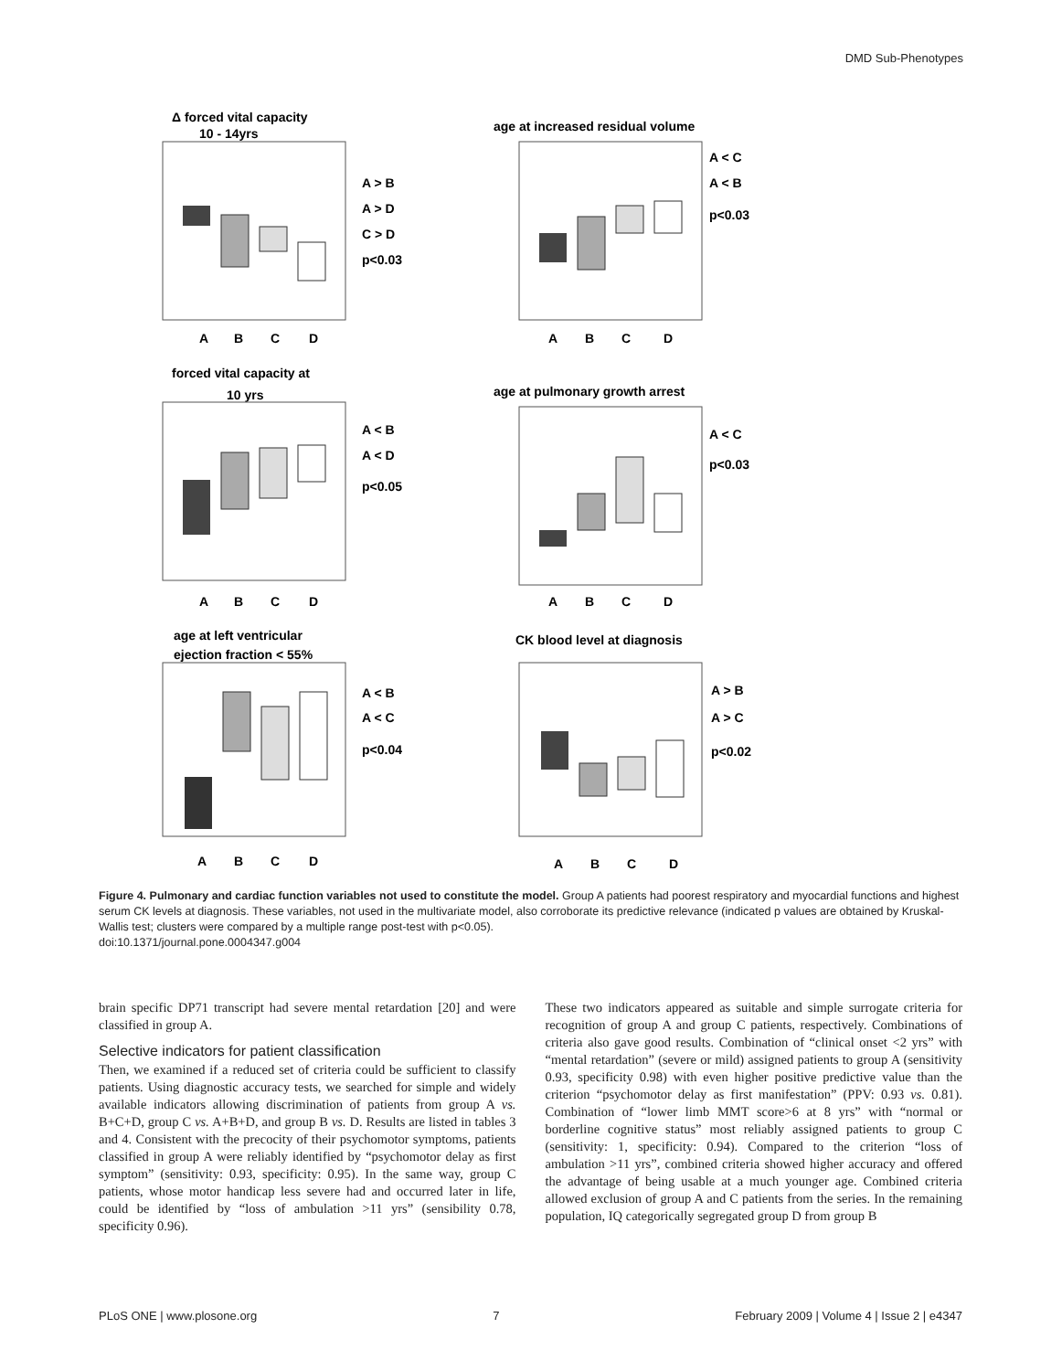DMD Sub-Phenotypes
Δ forced vital capacity
10 - 14yrs
A
B
C
D
A > B
A > D
C > D
p<0.03
age at increased residual volume
A
B
C
D
A < C
A < B
p<0.03
forced vital capacity at
10 yrs
A
B
C
D
A < B
A < D
p<0.05
age at pulmonary growth arrest
A
B
C
D
A < C
p<0.03
age at left ventricular
ejection fraction < 55%
A
B
C
D
A < B
A < C
p<0.04
CK blood level at diagnosis
A
B
C
D
A > B
A > C
p<0.02
Figure 4. Pulmonary and cardiac function variables not used to constitute the model. Group A patients had poorest respiratory and myocardial functions and highest serum CK levels at diagnosis. These variables, not used in the multivariate model, also corroborate its predictive relevance (indicated p values are obtained by Kruskal-Wallis test; clusters were compared by a multiple range post-test with p<0.05).
doi:10.1371/journal.pone.0004347.g004
brain specific DP71 transcript had severe mental retardation [20] and were classified in group A.
Selective indicators for patient classification
Then, we examined if a reduced set of criteria could be sufficient to classify patients. Using diagnostic accuracy tests, we searched for simple and widely available indicators allowing discrimination of patients from group A vs. B+C+D, group C vs. A+B+D, and group B vs. D. Results are listed in tables 3 and 4. Consistent with the precocity of their psychomotor symptoms, patients classified in group A were reliably identified by “psychomotor delay as first symptom” (sensitivity: 0.93, specificity: 0.95). In the same way, group C patients, whose motor handicap less severe had and occurred later in life, could be identified by “loss of ambulation >11 yrs” (sensibility 0.78, specificity 0.96).
These two indicators appeared as suitable and simple surrogate criteria for recognition of group A and group C patients, respectively. Combinations of criteria also gave good results. Combination of “clinical onset <2 yrs” with “mental retardation” (severe or mild) assigned patients to group A (sensitivity 0.93, specificity 0.98) with even higher positive predictive value than the criterion “psychomotor delay as first manifestation” (PPV: 0.93 vs. 0.81). Combination of “lower limb MMT score>6 at 8 yrs” with “normal or borderline cognitive status” most reliably assigned patients to group C (sensitivity: 1, specificity: 0.94). Compared to the criterion “loss of ambulation >11 yrs”, combined criteria showed higher accuracy and offered the advantage of being usable at a much younger age. Combined criteria allowed exclusion of group A and C patients from the series. In the remaining population, IQ categorically segregated group D from group B
PLoS ONE | www.plosone.org 7 February 2009 | Volume 4 | Issue 2 | e4347